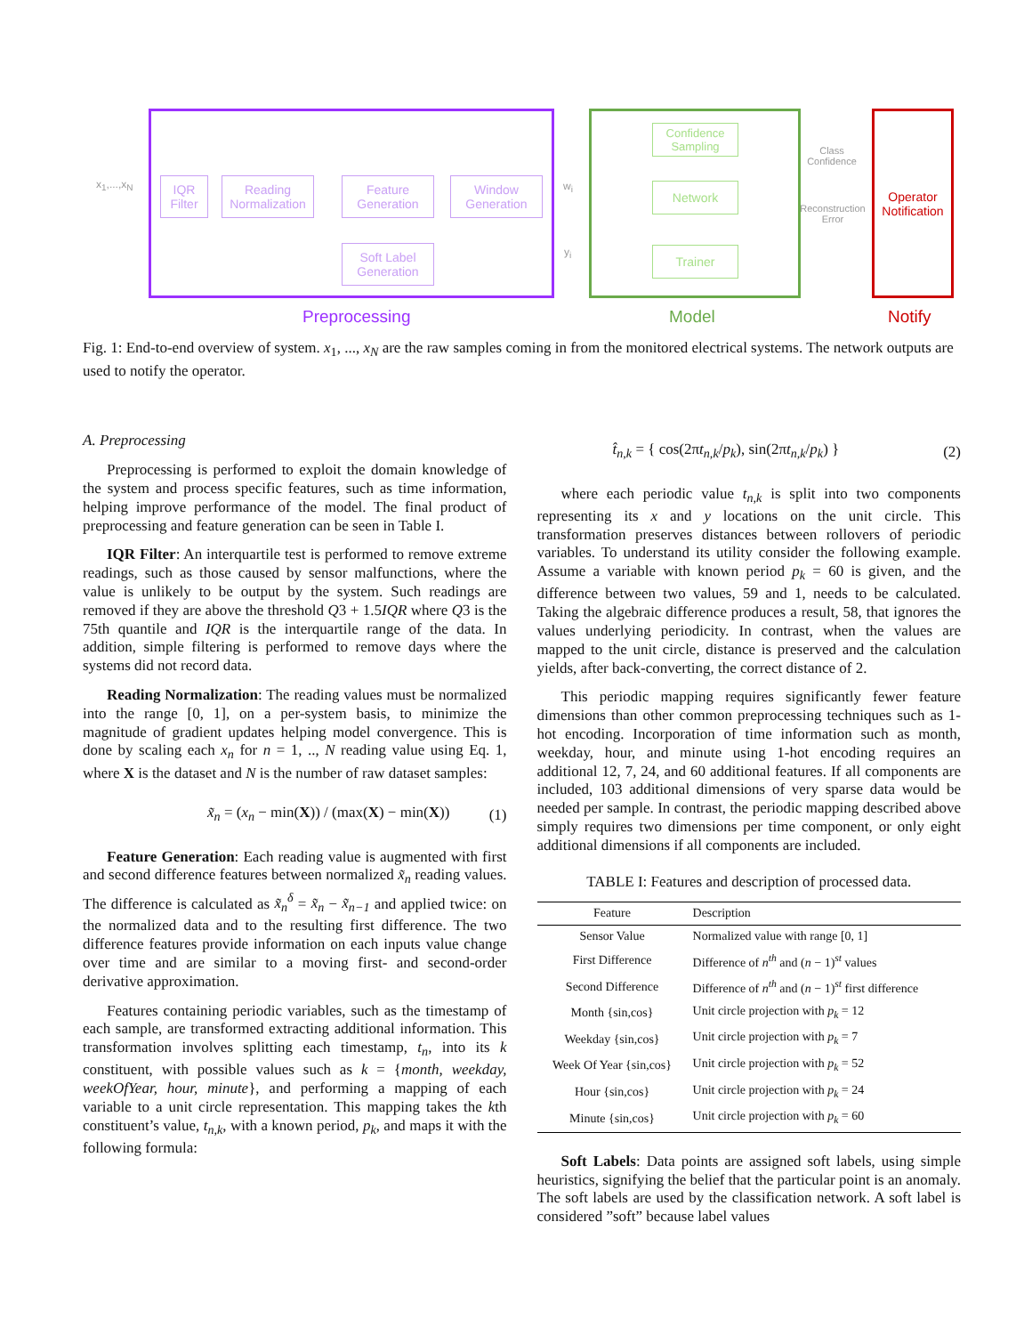Operator
Notification
IQR
Filter
Reading
Normalization
Feature
Generation
Window
Generation
Soft Label
Generation
Confidence
Sampling
Network
Trainer
x<sub>1</sub>,...,x<sub>N</sub> w<sub>i</sub>
y<sub>i</sub>
Class Confidence
Reconstruction Error
Preprocessing Model Notify
Fig. 1: End-to-end overview of system. x<sub>1</sub>, ..., x<sub>N</sub> are the raw samples coming in from the monitored electrical systems. The network outputs are used to notify the operator.
A. Preprocessing
Preprocessing is performed to exploit the domain knowledge of the system and process specific features, such as time information, helping improve performance of the model. The final product of preprocessing and feature generation can be seen in Table I.
IQR Filter: An interquartile test is performed to remove extreme readings, such as those caused by sensor malfunctions, where the value is unlikely to be output by the system. Such readings are removed if they are above the threshold Q3 + 1.5IQR where Q3 is the 75th quantile and IQR is the interquartile range of the data. In addition, simple filtering is performed to remove days where the systems did not record data.
Reading Normalization: The reading values must be normalized into the range [0, 1], on a per-system basis, to minimize the magnitude of gradient updates helping model convergence. This is done by scaling each x<sub>n</sub> for n = 1, .., N reading value using Eq. 1, where X is the dataset and N is the number of raw dataset samples:
x̃<sub>n</sub> = (x<sub>n</sub> − min(X)) / (max(X) − min(X)) (1)
Feature Generation: Each reading value is augmented with first and second difference features between normalized x̃<sub>n</sub> reading values. The difference is calculated as x̃<sub>n</sub><sup>δ</sup> = x̃<sub>n</sub> − x̃<sub>n−1</sub> and applied twice: on the normalized data and to the resulting first difference. The two difference features provide information on each inputs value change over time and are similar to a moving first- and second-order derivative approximation.
Features containing periodic variables, such as the timestamp of each sample, are transformed extracting additional information. This transformation involves splitting each timestamp, t<sub>n</sub>, into its k constituent, with possible values such as k = {month, weekday, weekOfYear, hour, minute}, and performing a mapping of each variable to a unit circle representation. This mapping takes the kth constituent’s value, t<sub>n,k</sub>, with a known period, p<sub>k</sub>, and maps it with the following formula:
t̂<sub>n,k</sub> = { cos(2πt<sub>n,k</sub>/p<sub>k</sub>), sin(2πt<sub>n,k</sub>/p<sub>k</sub>) } (2)
where each periodic value t<sub>n,k</sub> is split into two components representing its x and y locations on the unit circle. This transformation preserves distances between rollovers of periodic variables. To understand its utility consider the following example. Assume a variable with known period p<sub>k</sub> = 60 is given, and the difference between two values, 59 and 1, needs to be calculated. Taking the algebraic difference produces a result, 58, that ignores the values underlying periodicity. In contrast, when the values are mapped to the unit circle, distance is preserved and the calculation yields, after back-converting, the correct distance of 2.
This periodic mapping requires significantly fewer feature dimensions than other common preprocessing techniques such as 1-hot encoding. Incorporation of time information such as month, weekday, hour, and minute using 1-hot encoding requires an additional 12, 7, 24, and 60 additional features. If all components are included, 103 additional dimensions of very sparse data would be needed per sample. In contrast, the periodic mapping described above simply requires two dimensions per time component, or only eight additional dimensions if all components are included.
TABLE I: Features and description of processed data.
| Feature | Description |
| --- | --- |
| Sensor Value | Normalized value with range [0, 1] |
| First Difference | Difference of n<sup>th</sup> and ( n − 1)<sup>st</sup> values |
| Second Difference | Difference of n<sup>th</sup> and ( n − 1)<sup>st</sup> first difference |
| Month {sin,cos} | Unit circle projection with p<sub>k</sub> = 12 |
| Weekday {sin,cos} | Unit circle projection with p<sub>k</sub> = 7 |
| Week Of Year {sin,cos} | Unit circle projection with p<sub>k</sub> = 52 |
| Hour {sin,cos} | Unit circle projection with p<sub>k</sub> = 24 |
| Minute {sin,cos} | Unit circle projection with p<sub>k</sub> = 60 |
Soft Labels: Data points are assigned soft labels, using simple heuristics, signifying the belief that the particular point is an anomaly. The soft labels are used by the classification network. A soft label is considered ”soft” because label values